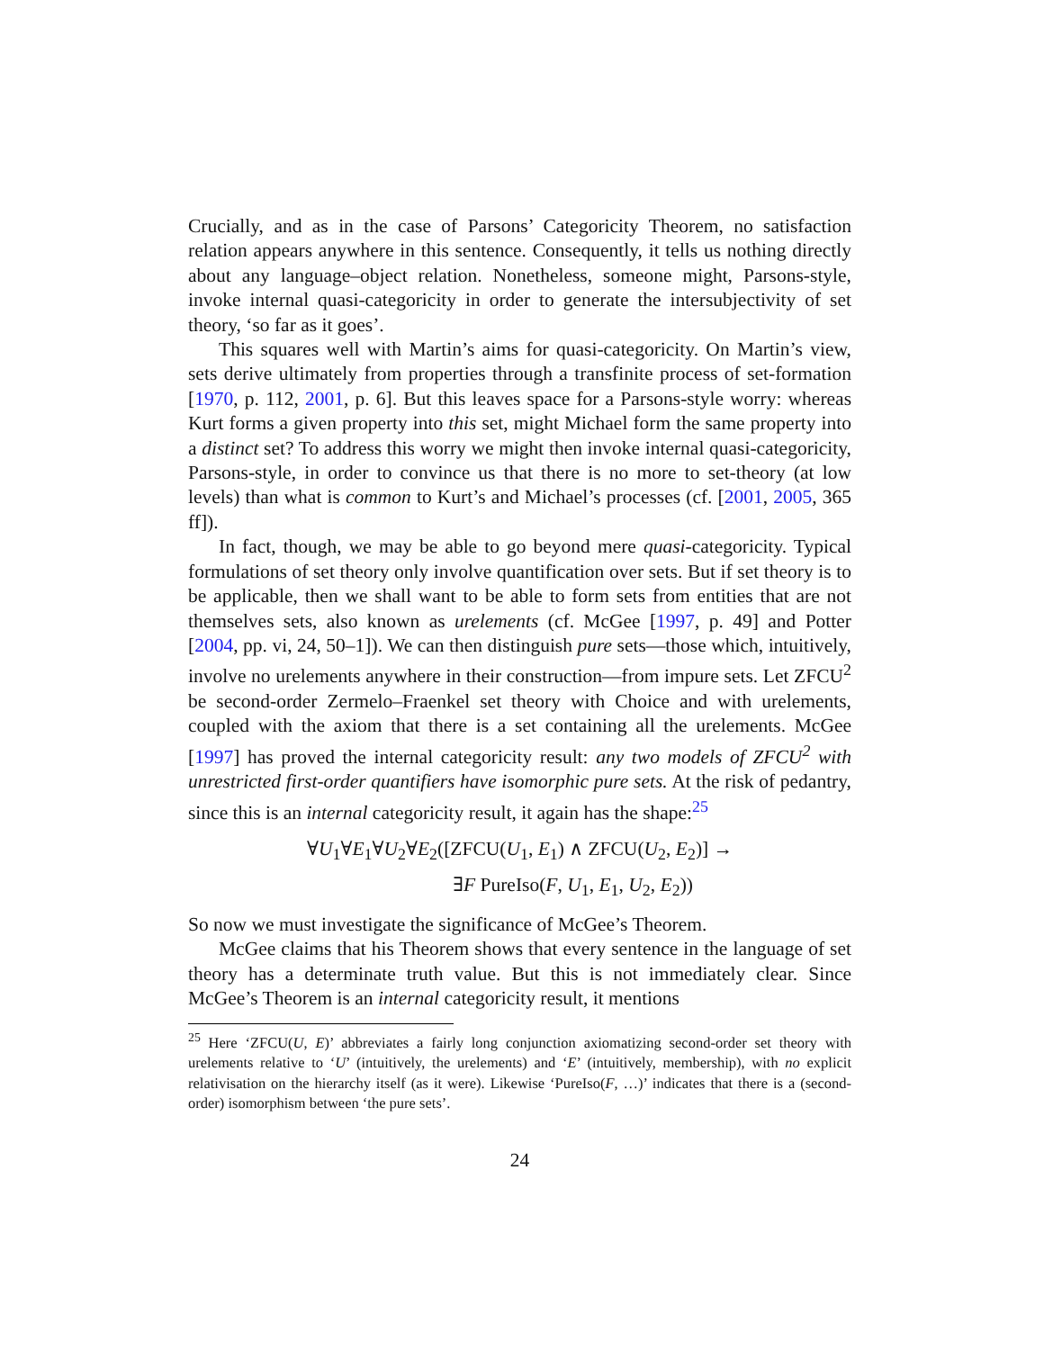Crucially, and as in the case of Parsons’ Categoricity Theorem, no satisfaction relation appears anywhere in this sentence. Consequently, it tells us nothing directly about any language–object relation. Nonetheless, someone might, Parsons-style, invoke internal quasi-categoricity in order to generate the intersubjectivity of set theory, ‘so far as it goes’.
This squares well with Martin’s aims for quasi-categoricity. On Martin’s view, sets derive ultimately from properties through a transfinite process of set-formation [1970, p. 112, 2001, p. 6]. But this leaves space for a Parsons-style worry: whereas Kurt forms a given property into this set, might Michael form the same property into a distinct set? To address this worry we might then invoke internal quasi-categoricity, Parsons-style, in order to convince us that there is no more to set-theory (at low levels) than what is common to Kurt’s and Michael’s processes (cf. [2001, 2005, 365 ff]).
In fact, though, we may be able to go beyond mere quasi-categoricity. Typical formulations of set theory only involve quantification over sets. But if set theory is to be applicable, then we shall want to be able to form sets from entities that are not themselves sets, also known as urelements (cf. McGee [1997, p. 49] and Potter [2004, pp. vi, 24, 50–1]). We can then distinguish pure sets—those which, intuitively, involve no urelements anywhere in their construction—from impure sets. Let ZFCU<sup>2</sup> be second-order Zermelo–Fraenkel set theory with Choice and with urelements, coupled with the axiom that there is a set containing all the urelements. McGee [1997] has proved the internal categoricity result: any two models of ZFCU<sup>2</sup> with unrestricted first-order quantifiers have isomorphic pure sets. At the risk of pedantry, since this is an internal categoricity result, it again has the shape:<sup>25</sup>
∀U<sub>1</sub>∀E<sub>1</sub>∀U<sub>2</sub>∀E<sub>2</sub>([ZFCU(U<sub>1</sub>, E<sub>1</sub>) ∧ ZFCU(U<sub>2</sub>, E<sub>2</sub>)] →
∃F PureIso(F, U<sub>1</sub>, E<sub>1</sub>, U<sub>2</sub>, E<sub>2</sub>))
So now we must investigate the significance of McGee’s Theorem.
McGee claims that his Theorem shows that every sentence in the language of set theory has a determinate truth value. But this is not immediately clear. Since McGee’s Theorem is an internal categoricity result, it mentions
<sup>25</sup> Here ‘ZFCU(U, E)’ abbreviates a fairly long conjunction axiomatizing second-order set theory with urelements relative to ‘U’ (intuitively, the urelements) and ‘E’ (intuitively, membership), with no explicit relativisation on the hierarchy itself (as it were). Likewise ‘PureIso(F, …)’ indicates that there is a (second-order) isomorphism between ‘the pure sets’.
24